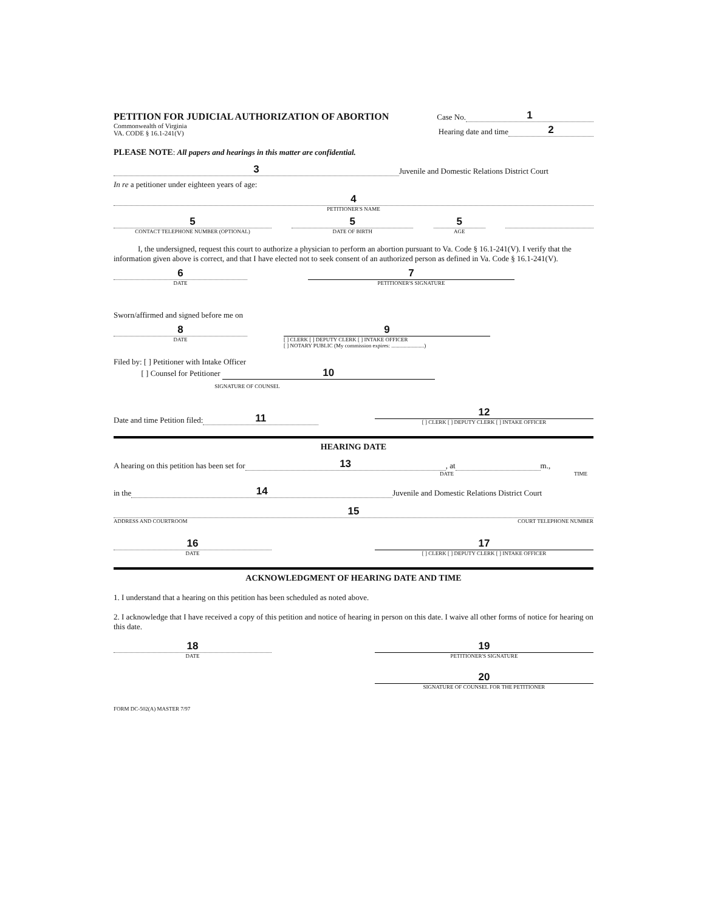PETITION FOR JUDICIAL AUTHORIZATION OF ABORTION
Case No. 1
Commonwealth of Virginia
VA. CODE § 16.1-241(V)
Hearing date and time 2
PLEASE NOTE: All papers and hearings in this matter are confidential.
3 Juvenile and Domestic Relations District Court
In re a petitioner under eighteen years of age:
4
PETITIONER'S NAME
5
CONTACT TELEPHONE NUMBER (OPTIONAL)
5
DATE OF BIRTH
5
AGE
I, the undersigned, request this court to authorize a physician to perform an abortion pursuant to Va. Code § 16.1-241(V). I verify that the information given above is correct, and that I have elected not to seek consent of an authorized person as defined in Va. Code § 16.1-241(V).
6
DATE
7
PETITIONER'S SIGNATURE
Sworn/affirmed and signed before me on
8
DATE
9
[ ] CLERK [ ] DEPUTY CLERK [ ] INTAKE OFFICER
[ ] NOTARY PUBLIC (My commission expires: ........................)
Filed by: [ ] Petitioner with Intake Officer
[ ] Counsel for Petitioner 10
SIGNATURE OF COUNSEL
Date and time Petition filed: 11
12
[ ] CLERK [ ] DEPUTY CLERK [ ] INTAKE OFFICER
HEARING DATE
A hearing on this petition has been set for 13, at m.,
DATE TIME
in the 14 Juvenile and Domestic Relations District Court
15
ADDRESS AND COURTROOM COURT TELEPHONE NUMBER
16
DATE
17
[ ] CLERK [ ] DEPUTY CLERK [ ] INTAKE OFFICER
ACKNOWLEDGMENT OF HEARING DATE AND TIME
1. I understand that a hearing on this petition has been scheduled as noted above.
2. I acknowledge that I have received a copy of this petition and notice of hearing in person on this date. I waive all other forms of notice for hearing on this date.
18
DATE
19
PETITIONER'S SIGNATURE
20
SIGNATURE OF COUNSEL FOR THE PETITIONER
FORM DC-502(A) MASTER 7/97